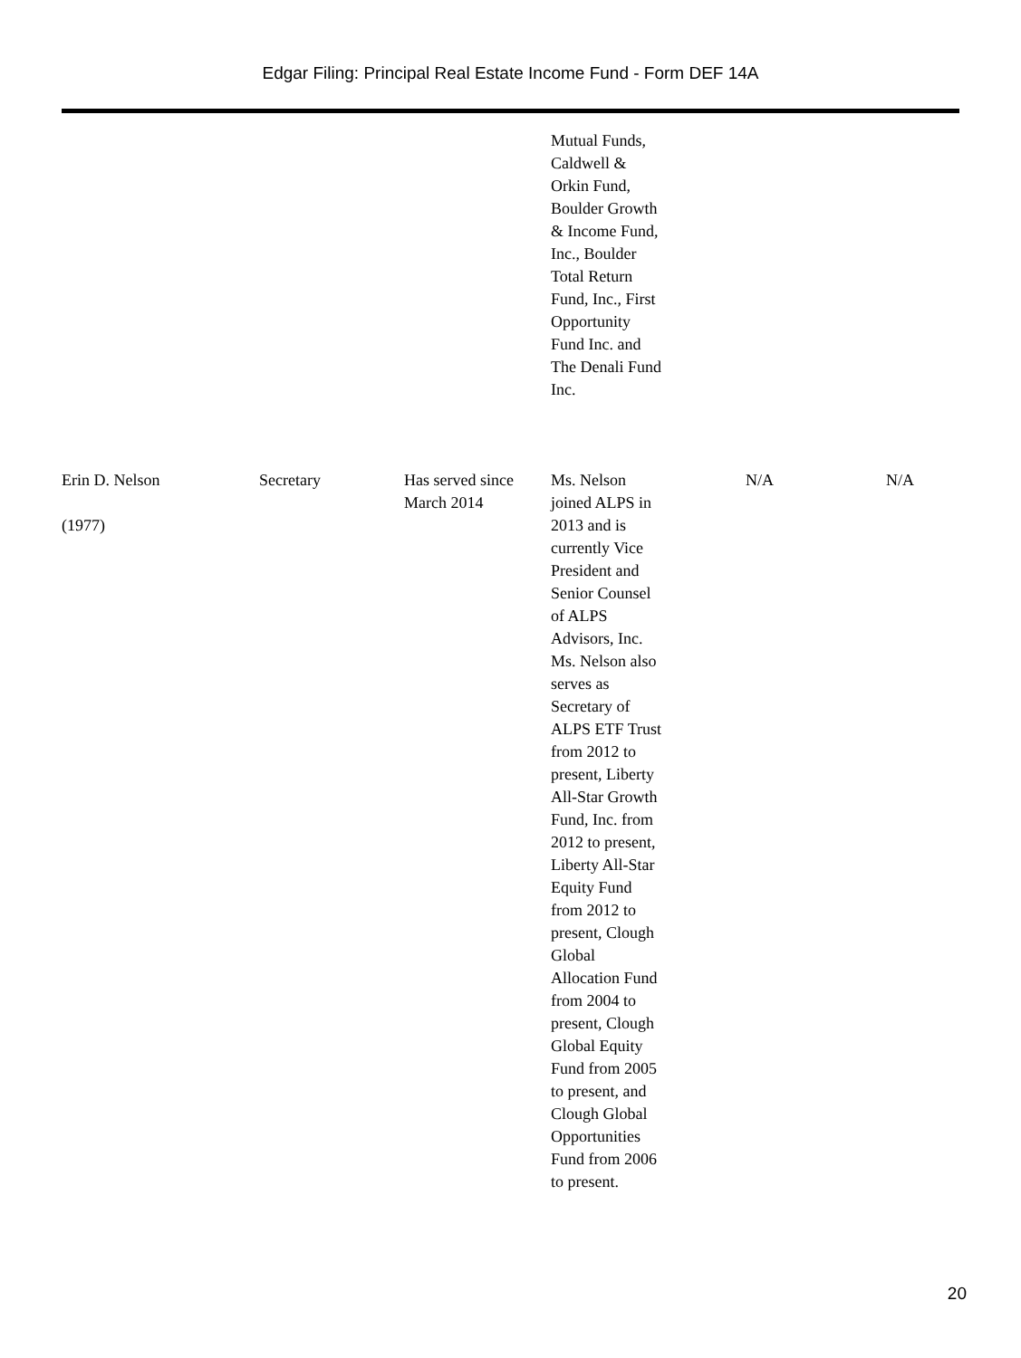Edgar Filing: Principal Real Estate Income Fund - Form DEF 14A
| | | | Mutual Funds, Caldwell & Orkin Fund, Boulder Growth & Income Fund, Inc., Boulder Total Return Fund, Inc., First Opportunity Fund Inc. and The Denali Fund Inc. | | |
| Erin D. Nelson (1977) | Secretary | Has served since March 2014 | Ms. Nelson joined ALPS in 2013 and is currently Vice President and Senior Counsel of ALPS Advisors, Inc. Ms. Nelson also serves as Secretary of ALPS ETF Trust from 2012 to present, Liberty All-Star Growth Fund, Inc. from 2012 to present, Liberty All-Star Equity Fund from 2012 to present, Clough Global Allocation Fund from 2004 to present, Clough Global Equity Fund from 2005 to present, and Clough Global Opportunities Fund from 2006 to present. | N/A | N/A |
20